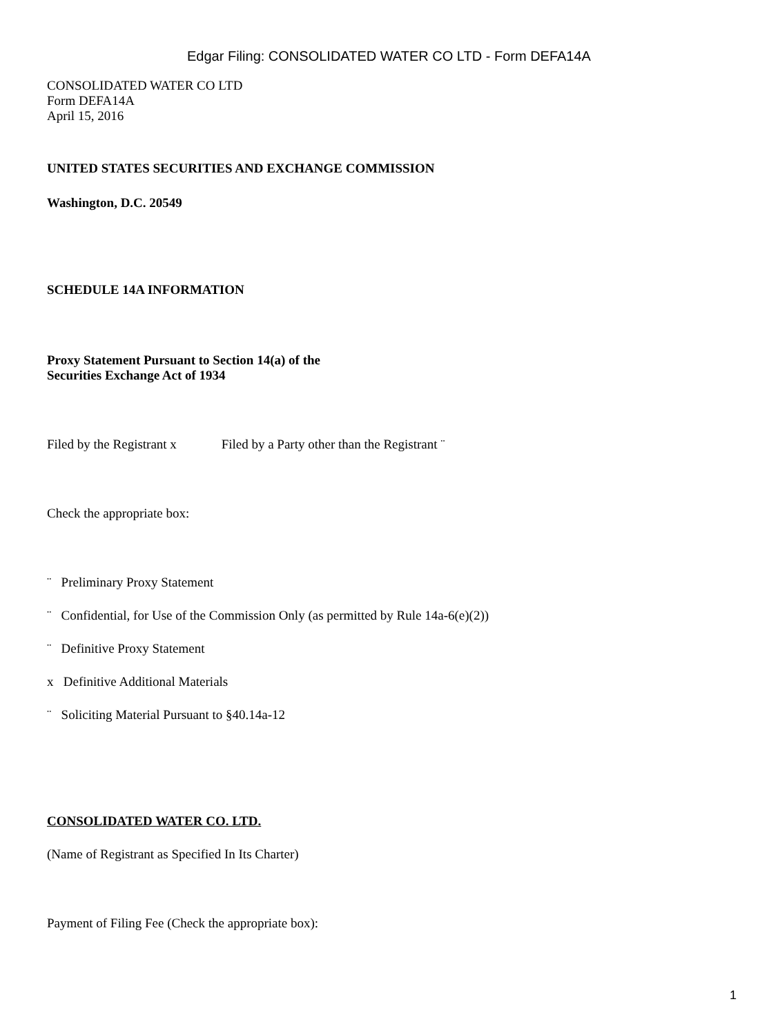Edgar Filing: CONSOLIDATED WATER CO LTD - Form DEFA14A
CONSOLIDATED WATER CO LTD
Form DEFA14A
April 15, 2016
UNITED STATES SECURITIES AND EXCHANGE COMMISSION
Washington, D.C. 20549
SCHEDULE 14A INFORMATION
Proxy Statement Pursuant to Section 14(a) of the
Securities Exchange Act of 1934
Filed by the Registrant x Filed by a Party other than the Registrant ¨
Check the appropriate box:
¨ Preliminary Proxy Statement
¨ Confidential, for Use of the Commission Only (as permitted by Rule 14a-6(e)(2))
¨ Definitive Proxy Statement
x Definitive Additional Materials
¨ Soliciting Material Pursuant to §40.14a-12
CONSOLIDATED WATER CO. LTD.
(Name of Registrant as Specified In Its Charter)
Payment of Filing Fee (Check the appropriate box):
1